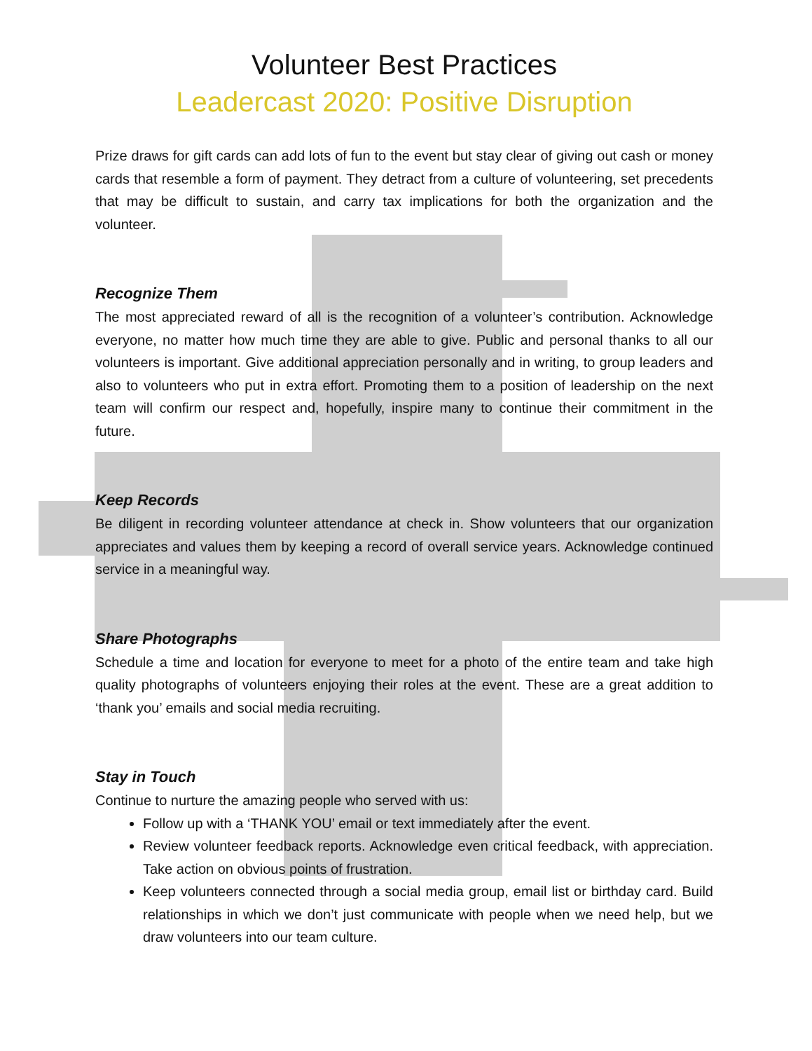Volunteer Best Practices
Leadercast 2020: Positive Disruption
Prize draws for gift cards can add lots of fun to the event but stay clear of giving out cash or money cards that resemble a form of payment. They detract from a culture of volunteering, set precedents that may be difficult to sustain, and carry tax implications for both the organization and the volunteer.
Recognize Them
The most appreciated reward of all is the recognition of a volunteer’s contribution. Acknowledge everyone, no matter how much time they are able to give. Public and personal thanks to all our volunteers is important. Give additional appreciation personally and in writing, to group leaders and also to volunteers who put in extra effort. Promoting them to a position of leadership on the next team will confirm our respect and, hopefully, inspire many to continue their commitment in the future.
Keep Records
Be diligent in recording volunteer attendance at check in. Show volunteers that our organization appreciates and values them by keeping a record of overall service years. Acknowledge continued service in a meaningful way.
Share Photographs
Schedule a time and location for everyone to meet for a photo of the entire team and take high quality photographs of volunteers enjoying their roles at the event. These are a great addition to ‘thank you’ emails and social media recruiting.
Stay in Touch
Continue to nurture the amazing people who served with us:
Follow up with a ‘THANK YOU’ email or text immediately after the event.
Review volunteer feedback reports. Acknowledge even critical feedback, with appreciation. Take action on obvious points of frustration.
Keep volunteers connected through a social media group, email list or birthday card. Build relationships in which we don’t just communicate with people when we need help, but we draw volunteers into our team culture.